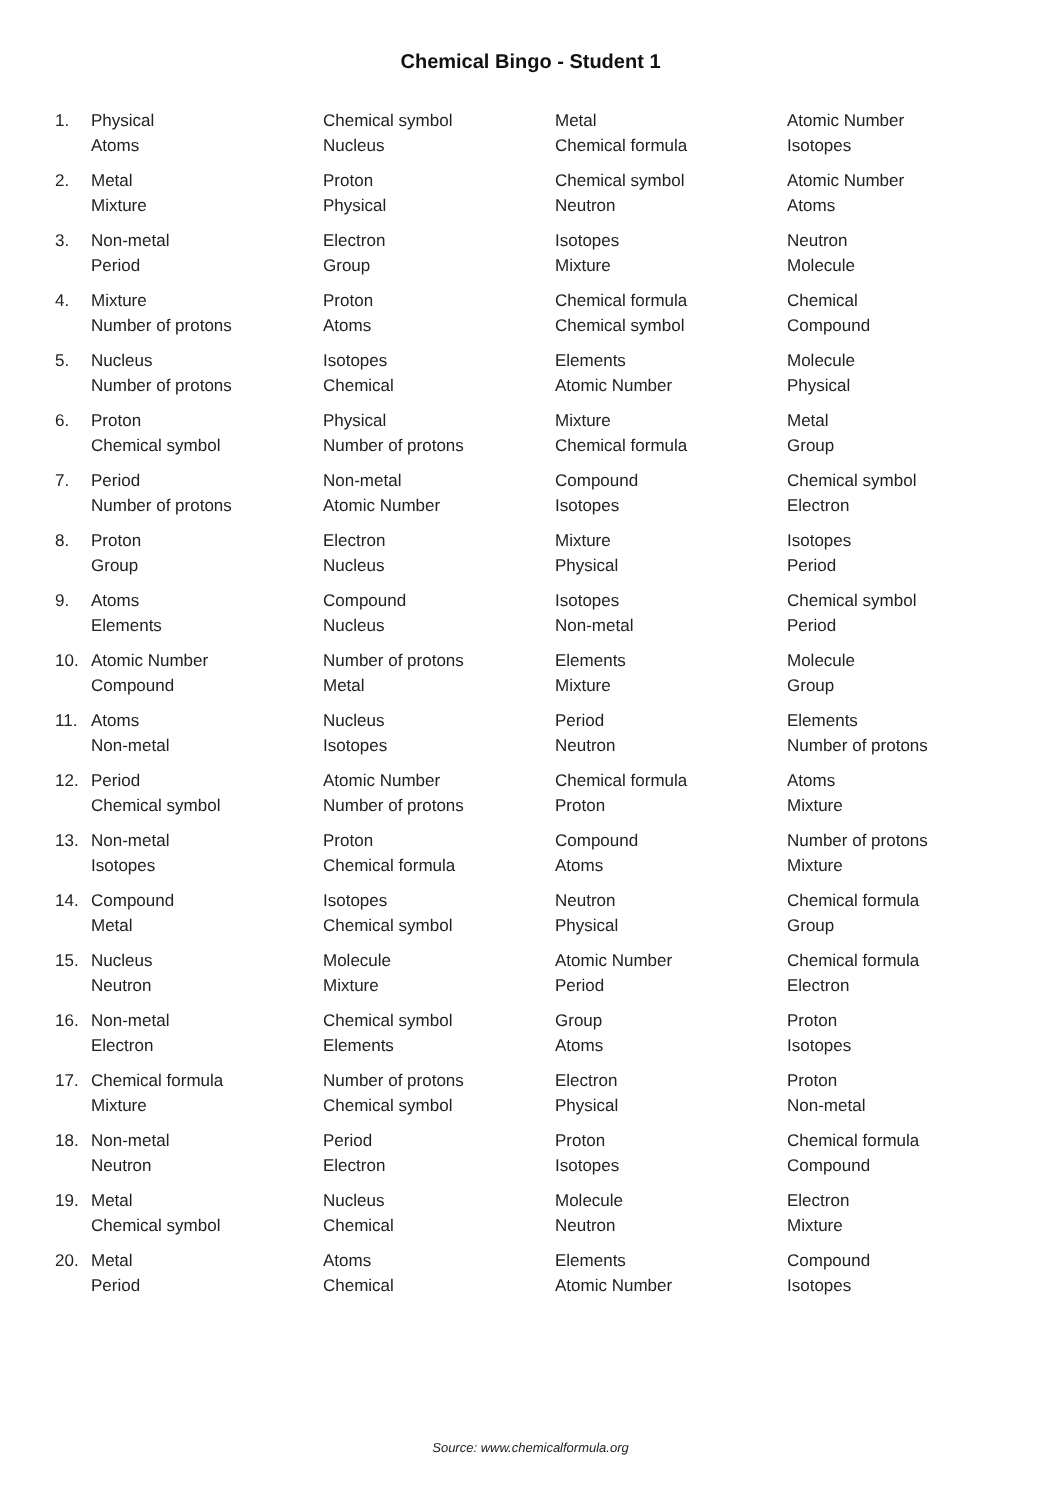Chemical Bingo - Student 1
| 1. | Physical | Chemical symbol | Metal | Atomic Number |
| | Atoms | Nucleus | Chemical formula | Isotopes |
| 2. | Metal | Proton | Chemical symbol | Atomic Number |
| | Mixture | Physical | Neutron | Atoms |
| 3. | Non-metal | Electron | Isotopes | Neutron |
| | Period | Group | Mixture | Molecule |
| 4. | Mixture | Proton | Chemical formula | Chemical |
| | Number of protons | Atoms | Chemical symbol | Compound |
| 5. | Nucleus | Isotopes | Elements | Molecule |
| | Number of protons | Chemical | Atomic Number | Physical |
| 6. | Proton | Physical | Mixture | Metal |
| | Chemical symbol | Number of protons | Chemical formula | Group |
| 7. | Period | Non-metal | Compound | Chemical symbol |
| | Number of protons | Atomic Number | Isotopes | Electron |
| 8. | Proton | Electron | Mixture | Isotopes |
| | Group | Nucleus | Physical | Period |
| 9. | Atoms | Compound | Isotopes | Chemical symbol |
| | Elements | Nucleus | Non-metal | Period |
| 10. | Atomic Number | Number of protons | Elements | Molecule |
| | Compound | Metal | Mixture | Group |
| 11. | Atoms | Nucleus | Period | Elements |
| | Non-metal | Isotopes | Neutron | Number of protons |
| 12. | Period | Atomic Number | Chemical formula | Atoms |
| | Chemical symbol | Number of protons | Proton | Mixture |
| 13. | Non-metal | Proton | Compound | Number of protons |
| | Isotopes | Chemical formula | Atoms | Mixture |
| 14. | Compound | Isotopes | Neutron | Chemical formula |
| | Metal | Chemical symbol | Physical | Group |
| 15. | Nucleus | Molecule | Atomic Number | Chemical formula |
| | Neutron | Mixture | Period | Electron |
| 16. | Non-metal | Chemical symbol | Group | Proton |
| | Electron | Elements | Atoms | Isotopes |
| 17. | Chemical formula | Number of protons | Electron | Proton |
| | Mixture | Chemical symbol | Physical | Non-metal |
| 18. | Non-metal | Period | Proton | Chemical formula |
| | Neutron | Electron | Isotopes | Compound |
| 19. | Metal | Nucleus | Molecule | Electron |
| | Chemical symbol | Chemical | Neutron | Mixture |
| 20. | Metal | Atoms | Elements | Compound |
| | Period | Chemical | Atomic Number | Isotopes |
Source: www.chemicalformula.org